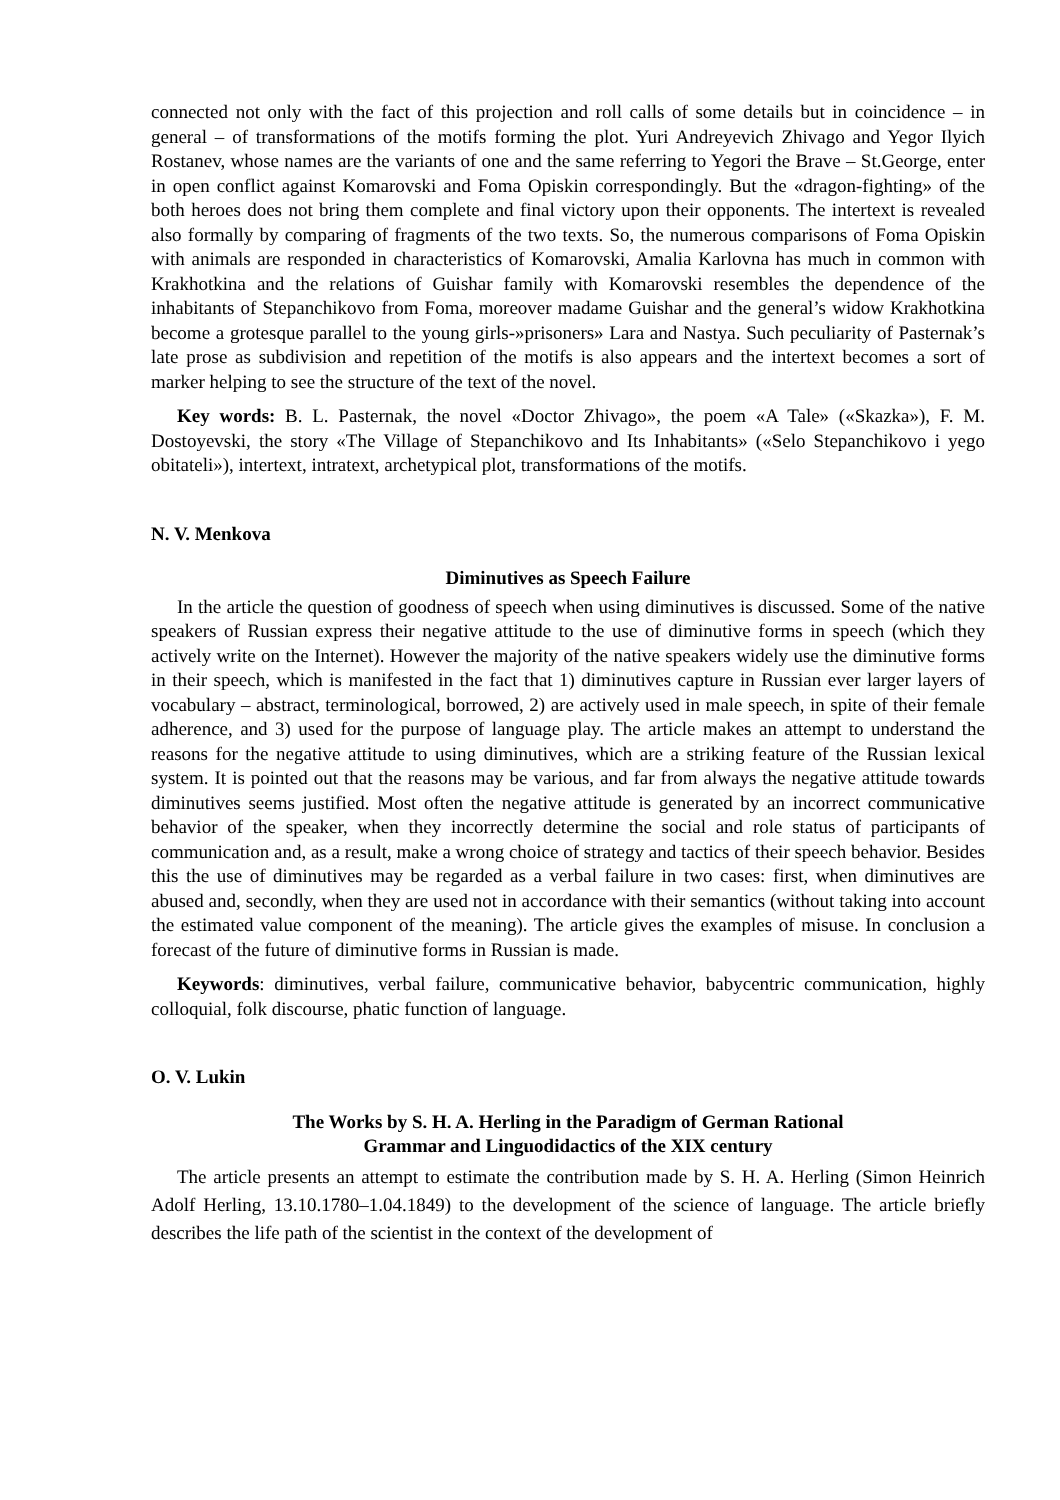connected not only with the fact of this projection and roll calls of some details but in coincidence – in general – of transformations of the motifs forming the plot. Yuri Andreyevich Zhivago and Yegor Ilyich Rostanev, whose names are the variants of one and the same referring to Yegori the Brave – St.George, enter in open conflict against Komarovski and Foma Opiskin correspondingly. But the «dragon-fighting» of the both heroes does not bring them complete and final victory upon their opponents. The intertext is revealed also formally by comparing of fragments of the two texts. So, the numerous comparisons of Foma Opiskin with animals are responded in characteristics of Komarovski, Amalia Karlovna has much in common with Krakhotkina and the relations of Guishar family with Komarovski resembles the dependence of the inhabitants of Stepanchikovo from Foma, moreover madame Guishar and the general’s widow Krakhotkina become a grotesque parallel to the young girls-»prisoners» Lara and Nastya. Such peculiarity of Pasternak’s late prose as subdivision and repetition of the motifs is also appears and the intertext becomes a sort of marker helping to see the structure of the text of the novel.
Key words: B. L. Pasternak, the novel «Doctor Zhivago», the poem «A Tale» («Skazka»), F. M. Dostoyevski, the story «The Village of Stepanchikovo and Its Inhabitants» («Selo Stepanchikovo i yego obitateli»), intertext, intratext, archetypical plot, transformations of the motifs.
N. V. Menkova
Diminutives as Speech Failure
In the article the question of goodness of speech when using diminutives is discussed. Some of the native speakers of Russian express their negative attitude to the use of diminutive forms in speech (which they actively write on the Internet). However the majority of the native speakers widely use the diminutive forms in their speech, which is manifested in the fact that 1) diminutives capture in Russian ever larger layers of vocabulary – abstract, terminological, borrowed, 2) are actively used in male speech, in spite of their female adherence, and 3) used for the purpose of language play. The article makes an attempt to understand the reasons for the negative attitude to using diminutives, which are a striking feature of the Russian lexical system. It is pointed out that the reasons may be various, and far from always the negative attitude towards diminutives seems justified. Most often the negative attitude is generated by an incorrect communicative behavior of the speaker, when they incorrectly determine the social and role status of participants of communication and, as a result, make a wrong choice of strategy and tactics of their speech behavior. Besides this the use of diminutives may be regarded as a verbal failure in two cases: first, when diminutives are abused and, secondly, when they are used not in accordance with their semantics (without taking into account the estimated value component of the meaning). The article gives the examples of misuse. In conclusion a forecast of the future of diminutive forms in Russian is made.
Keywords: diminutives, verbal failure, communicative behavior, babycentric communication, highly colloquial, folk discourse, phatic function of language.
O. V. Lukin
The Works by S. H. A. Herling in the Paradigm of German Rational
Grammar and Linguodidactics of the XIX century
The article presents an attempt to estimate the contribution made by S. H. A. Herling (Simon Heinrich Adolf Herling, 13.10.1780–1.04.1849) to the development of the science of language. The article briefly describes the life path of the scientist in the context of the development of